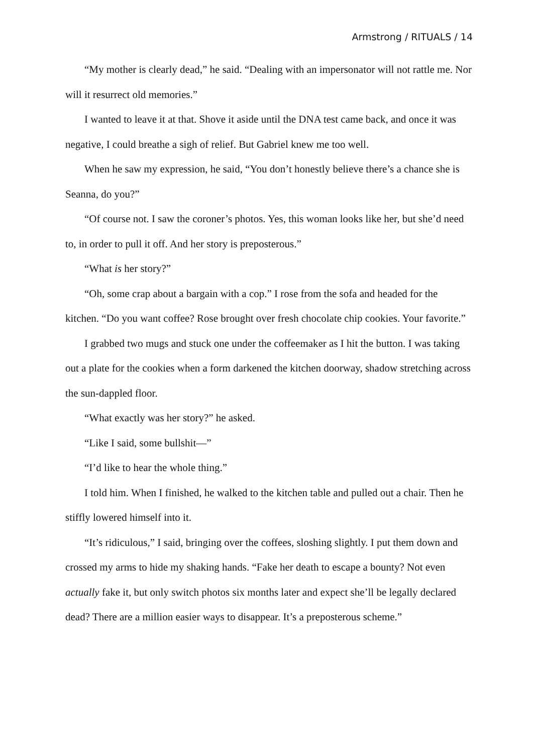Armstrong / RITUALS / 14
“My mother is clearly dead,” he said. “Dealing with an impersonator will not rattle me. Nor will it resurrect old memories.”
I wanted to leave it at that. Shove it aside until the DNA test came back, and once it was negative, I could breathe a sigh of relief. But Gabriel knew me too well.
When he saw my expression, he said, “You don’t honestly believe there’s a chance she is Seanna, do you?”
“Of course not. I saw the coroner’s photos. Yes, this woman looks like her, but she’d need to, in order to pull it off. And her story is preposterous.”
“What is her story?”
“Oh, some crap about a bargain with a cop.” I rose from the sofa and headed for the kitchen. “Do you want coffee? Rose brought over fresh chocolate chip cookies. Your favorite.”
I grabbed two mugs and stuck one under the coffeemaker as I hit the button. I was taking out a plate for the cookies when a form darkened the kitchen doorway, shadow stretching across the sun-dappled floor.
“What exactly was her story?” he asked.
“Like I said, some bullshit—”
“I’d like to hear the whole thing.”
I told him. When I finished, he walked to the kitchen table and pulled out a chair. Then he stiffly lowered himself into it.
“It’s ridiculous,” I said, bringing over the coffees, sloshing slightly. I put them down and crossed my arms to hide my shaking hands. “Fake her death to escape a bounty? Not even actually fake it, but only switch photos six months later and expect she’ll be legally declared dead? There are a million easier ways to disappear. It’s a preposterous scheme.”